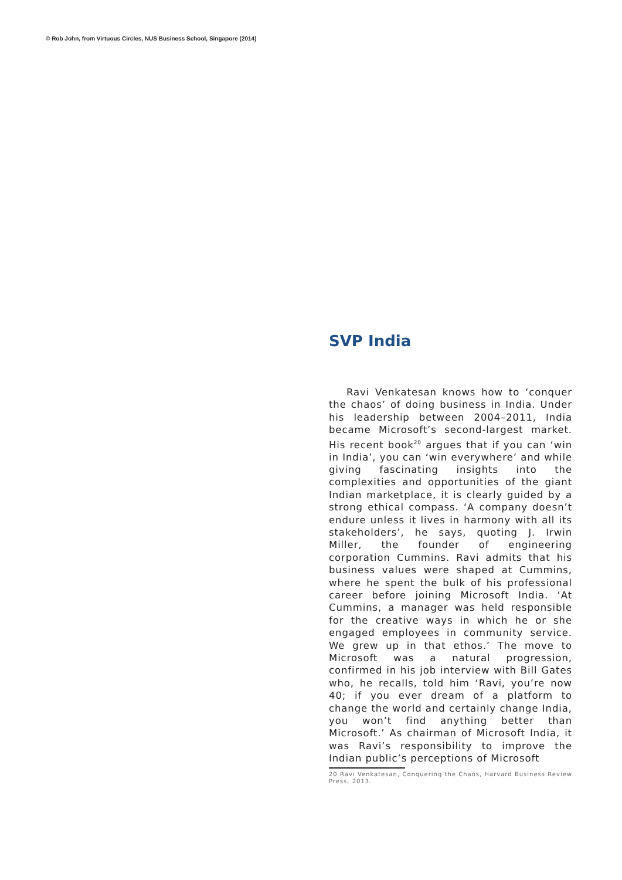© Rob John, from Virtuous Circles, NUS Business School, Singapore (2014)
SVP India
Ravi Venkatesan knows how to ‘conquer the chaos’ of doing business in India. Under his leadership between 2004–2011, India became Microsoft’s second-largest market. His recent book<sup>20</sup> argues that if you can ‘win in India’, you can ‘win everywhere’ and while giving fascinating insights into the complexities and opportunities of the giant Indian marketplace, it is clearly guided by a strong ethical compass. ‘A company doesn’t endure unless it lives in harmony with all its stakeholders’, he says, quoting J. Irwin Miller, the founder of engineering corporation Cummins. Ravi admits that his business values were shaped at Cummins, where he spent the bulk of his professional career before joining Microsoft India. ‘At Cummins, a manager was held responsible for the creative ways in which he or she engaged employees in community service. We grew up in that ethos.’ The move to Microsoft was a natural progression, confirmed in his job interview with Bill Gates who, he recalls, told him ‘Ravi, you’re now 40; if you ever dream of a platform to change the world and certainly change India, you won’t find anything better than Microsoft.’ As chairman of Microsoft India, it was Ravi’s responsibility to improve the Indian public’s perceptions of Microsoft
20 Ravi Venkatesan, Conquering the Chaos, Harvard Business Review Press, 2013.